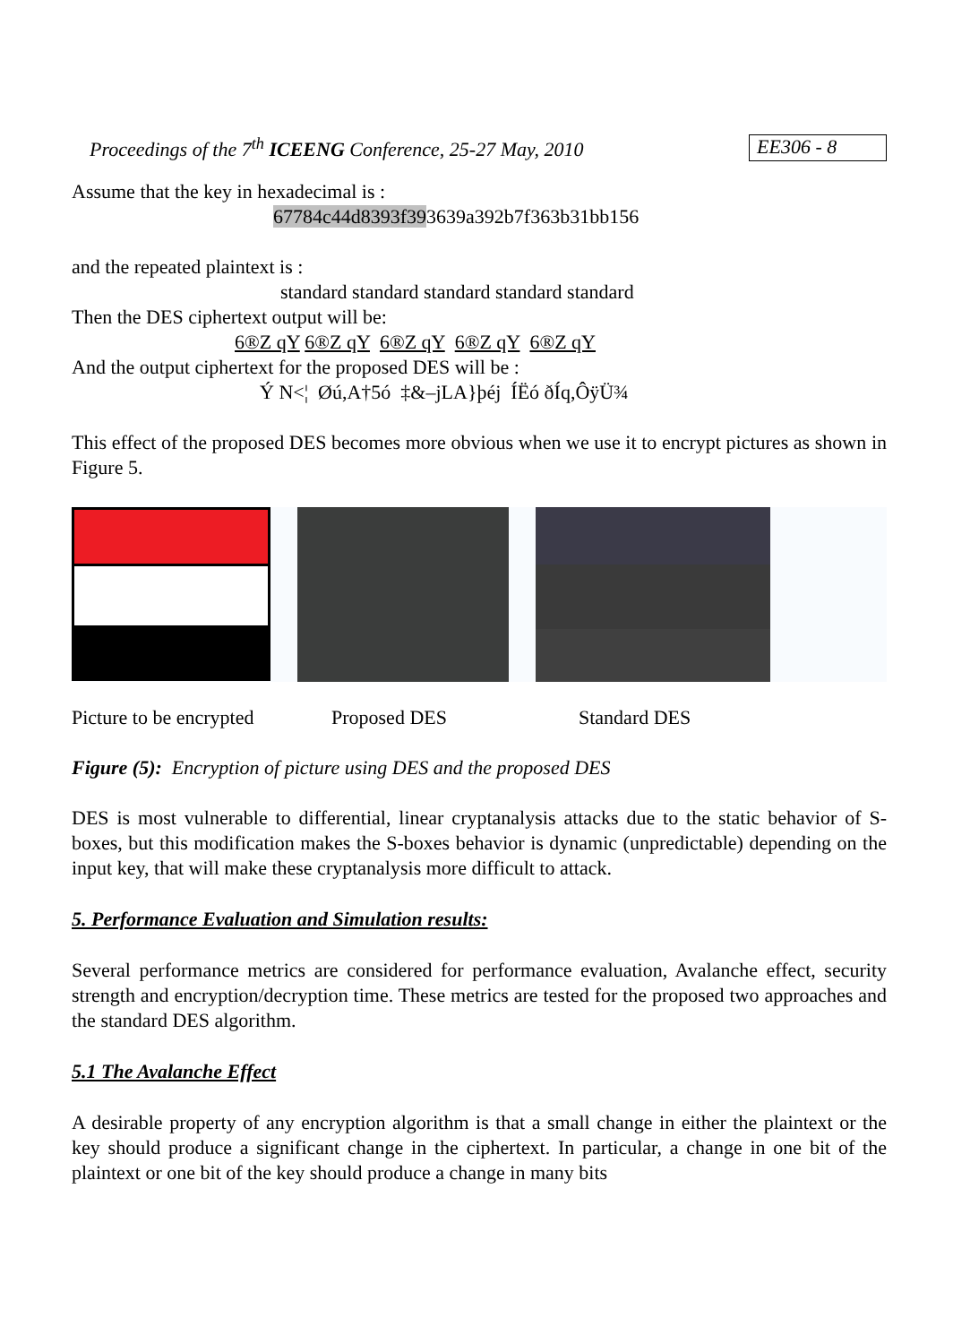Proceedings of the 7<sup>th</sup> ICEENG Conference, 25-27 May, 2010 EE306 - 8
Assume that the key in hexadecimal is :
67784c44d8393f393639a392b7f363b31bb156
and the repeated plaintext is :
standard standard standard standard standard
Then the DES ciphertext output will be:
6®Z qY 6®Z qY 6®Z qY 6®Z qY 6®Z qY
And the output ciphertext for the proposed DES will be :
Ý N<¦ Øú,A†5ó ‡&–jLA}þéj ÍËó ðÍq,ÔÿÜ¾
This effect of the proposed DES becomes more obvious when we use it to encrypt pictures as shown in Figure 5.
Picture to be encrypted Proposed DES Standard DES
Figure (5): Encryption of picture using DES and the proposed DES
DES is most vulnerable to differential, linear cryptanalysis attacks due to the static behavior of S-boxes, but this modification makes the S-boxes behavior is dynamic (unpredictable) depending on the input key, that will make these cryptanalysis more difficult to attack.
5. Performance Evaluation and Simulation results:
Several performance metrics are considered for performance evaluation, Avalanche effect, security strength and encryption/decryption time. These metrics are tested for the proposed two approaches and the standard DES algorithm.
5.1 The Avalanche Effect
A desirable property of any encryption algorithm is that a small change in either the plaintext or the key should produce a significant change in the ciphertext. In particular, a change in one bit of the plaintext or one bit of the key should produce a change in many bits